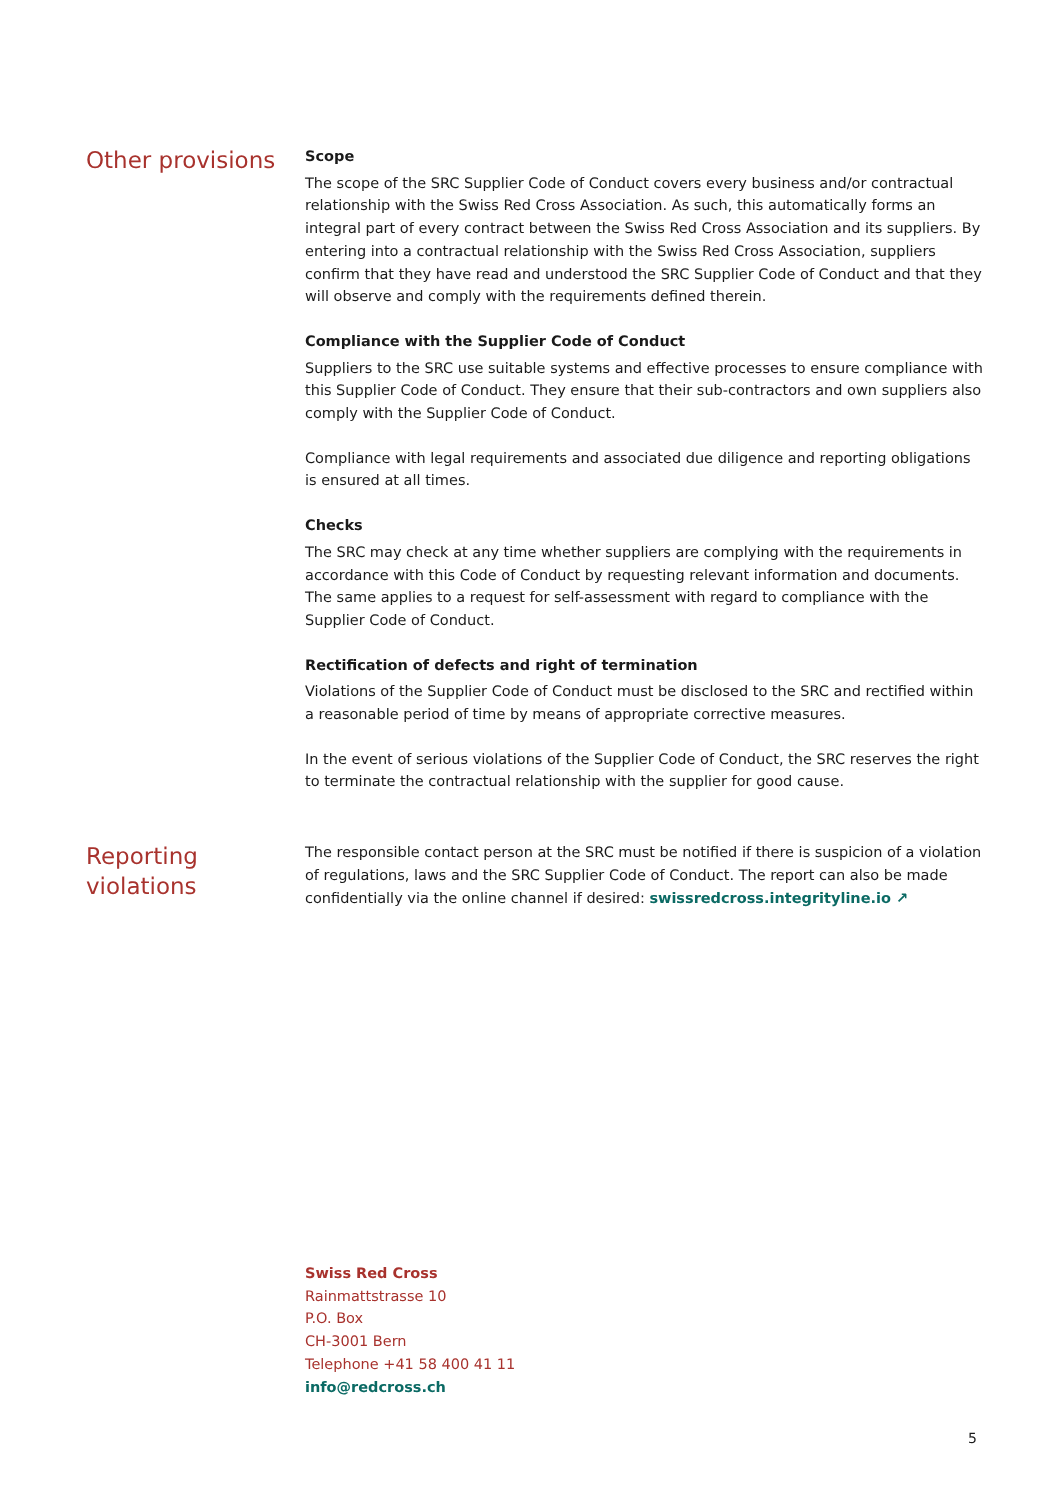Other provisions
Scope
The scope of the SRC Supplier Code of Conduct covers every business and/or contractual relationship with the Swiss Red Cross Association. As such, this automatically forms an integral part of every contract between the Swiss Red Cross Association and its suppliers. By entering into a contractual relationship with the Swiss Red Cross Association, suppliers confirm that they have read and understood the SRC Supplier Code of Conduct and that they will observe and comply with the requirements defined therein.
Compliance with the Supplier Code of Conduct
Suppliers to the SRC use suitable systems and effective processes to ensure compliance with this Supplier Code of Conduct. They ensure that their sub-contractors and own suppliers also comply with the Supplier Code of Conduct.
Compliance with legal requirements and associated due diligence and reporting obligations is ensured at all times.
Checks
The SRC may check at any time whether suppliers are complying with the requirements in accordance with this Code of Conduct by requesting relevant information and documents. The same applies to a request for self-assessment with regard to compliance with the Supplier Code of Conduct.
Rectification of defects and right of termination
Violations of the Supplier Code of Conduct must be disclosed to the SRC and rectified within a reasonable period of time by means of appropriate corrective measures.
In the event of serious violations of the Supplier Code of Conduct, the SRC reserves the right to terminate the contractual relationship with the supplier for good cause.
Reporting
violations
The responsible contact person at the SRC must be notified if there is suspicion of a violation of regulations, laws and the SRC Supplier Code of Conduct. The report can also be made confidentially via the online channel if desired: swissredcross.integrityline.io ↗
Swiss Red Cross
Rainmattstrasse 10
P.O. Box
CH-3001 Bern
Telephone +41 58 400 41 11
info@redcross.ch
5